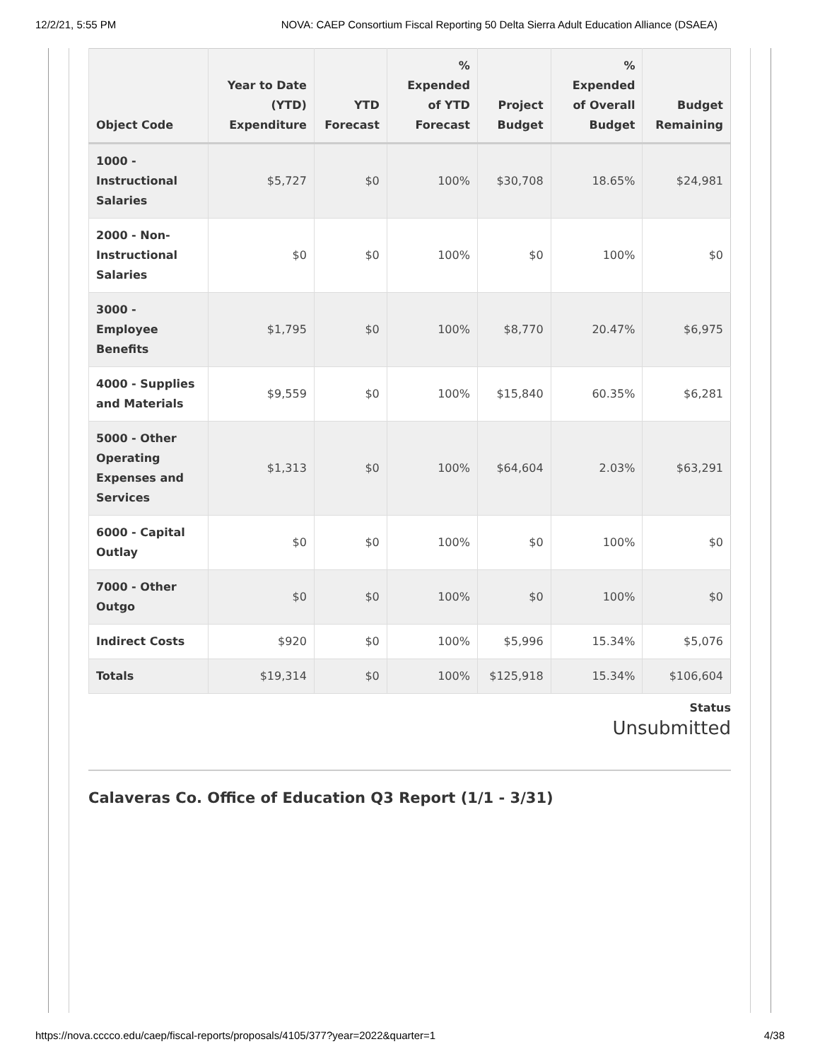12/2/21, 5:55 PM NOVA: CAEP Consortium Fiscal Reporting 50 Delta Sierra Adult Education Alliance (DSAEA)
| Object Code | Year to Date (YTD) Expenditure | YTD Forecast | % Expended of YTD Forecast | Project Budget | % Expended of Overall Budget | Budget Remaining |
| --- | --- | --- | --- | --- | --- | --- |
| 1000 - Instructional Salaries | $5,727 | $0 | 100% | $30,708 | 18.65% | $24,981 |
| 2000 - Non-Instructional Salaries | $0 | $0 | 100% | $0 | 100% | $0 |
| 3000 - Employee Benefits | $1,795 | $0 | 100% | $8,770 | 20.47% | $6,975 |
| 4000 - Supplies and Materials | $9,559 | $0 | 100% | $15,840 | 60.35% | $6,281 |
| 5000 - Other Operating Expenses and Services | $1,313 | $0 | 100% | $64,604 | 2.03% | $63,291 |
| 6000 - Capital Outlay | $0 | $0 | 100% | $0 | 100% | $0 |
| 7000 - Other Outgo | $0 | $0 | 100% | $0 | 100% | $0 |
| Indirect Costs | $920 | $0 | 100% | $5,996 | 15.34% | $5,076 |
| Totals | $19,314 | $0 | 100% | $125,918 | 15.34% | $106,604 |
Status
Unsubmitted
Calaveras Co. Office of Education Q3 Report (1/1 - 3/31)
https://nova.cccco.edu/caep/fiscal-reports/proposals/4105/377?year=2022&quarter=1 4/38